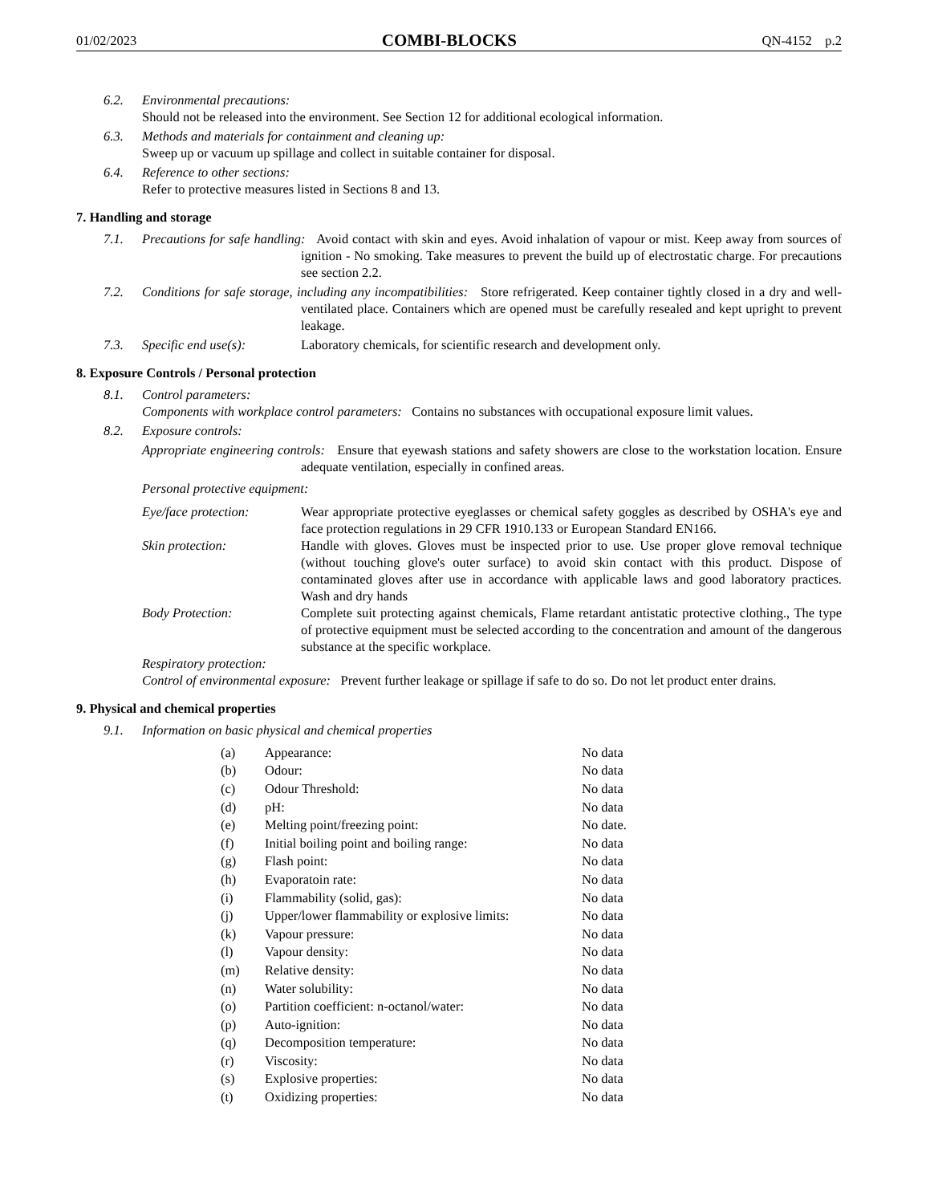01/02/2023 COMBI-BLOCKS QN-4152 p.2
6.2. Environmental precautions:
Should not be released into the environment. See Section 12 for additional ecological information.
6.3. Methods and materials for containment and cleaning up:
Sweep up or vacuum up spillage and collect in suitable container for disposal.
6.4. Reference to other sections:
Refer to protective measures listed in Sections 8 and 13.
7. Handling and storage
7.1. Precautions for safe handling: Avoid contact with skin and eyes. Avoid inhalation of vapour or mist. Keep away from sources of ignition - No smoking. Take measures to prevent the build up of electrostatic charge. For precautions see section 2.2.
7.2. Conditions for safe storage, including any incompatibilities: Store refrigerated. Keep container tightly closed in a dry and well-ventilated place. Containers which are opened must be carefully resealed and kept upright to prevent leakage.
7.3. Specific end use(s): Laboratory chemicals, for scientific research and development only.
8. Exposure Controls / Personal protection
8.1. Control parameters:
Components with workplace control parameters: Contains no substances with occupational exposure limit values.
8.2. Exposure controls:
Appropriate engineering controls: Ensure that eyewash stations and safety showers are close to the workstation location. Ensure adequate ventilation, especially in confined areas.
Personal protective equipment:
Eye/face protection: Wear appropriate protective eyeglasses or chemical safety goggles as described by OSHA's eye and face protection regulations in 29 CFR 1910.133 or European Standard EN166.
Skin protection: Handle with gloves. Gloves must be inspected prior to use. Use proper glove removal technique (without touching glove's outer surface) to avoid skin contact with this product. Dispose of contaminated gloves after use in accordance with applicable laws and good laboratory practices. Wash and dry hands
Body Protection: Complete suit protecting against chemicals, Flame retardant antistatic protective clothing., The type of protective equipment must be selected according to the concentration and amount of the dangerous substance at the specific workplace.
Respiratory protection:
Control of environmental exposure: Prevent further leakage or spillage if safe to do so. Do not let product enter drains.
9. Physical and chemical properties
9.1. Information on basic physical and chemical properties
| (a) | Appearance: | No data |
| (b) | Odour: | No data |
| (c) | Odour Threshold: | No data |
| (d) | pH: | No data |
| (e) | Melting point/freezing point: | No date. |
| (f) | Initial boiling point and boiling range: | No data |
| (g) | Flash point: | No data |
| (h) | Evaporatoin rate: | No data |
| (i) | Flammability (solid, gas): | No data |
| (j) | Upper/lower flammability or explosive limits: | No data |
| (k) | Vapour pressure: | No data |
| (l) | Vapour density: | No data |
| (m) | Relative density: | No data |
| (n) | Water solubility: | No data |
| (o) | Partition coefficient: n-octanol/water: | No data |
| (p) | Auto-ignition: | No data |
| (q) | Decomposition temperature: | No data |
| (r) | Viscosity: | No data |
| (s) | Explosive properties: | No data |
| (t) | Oxidizing properties: | No data |